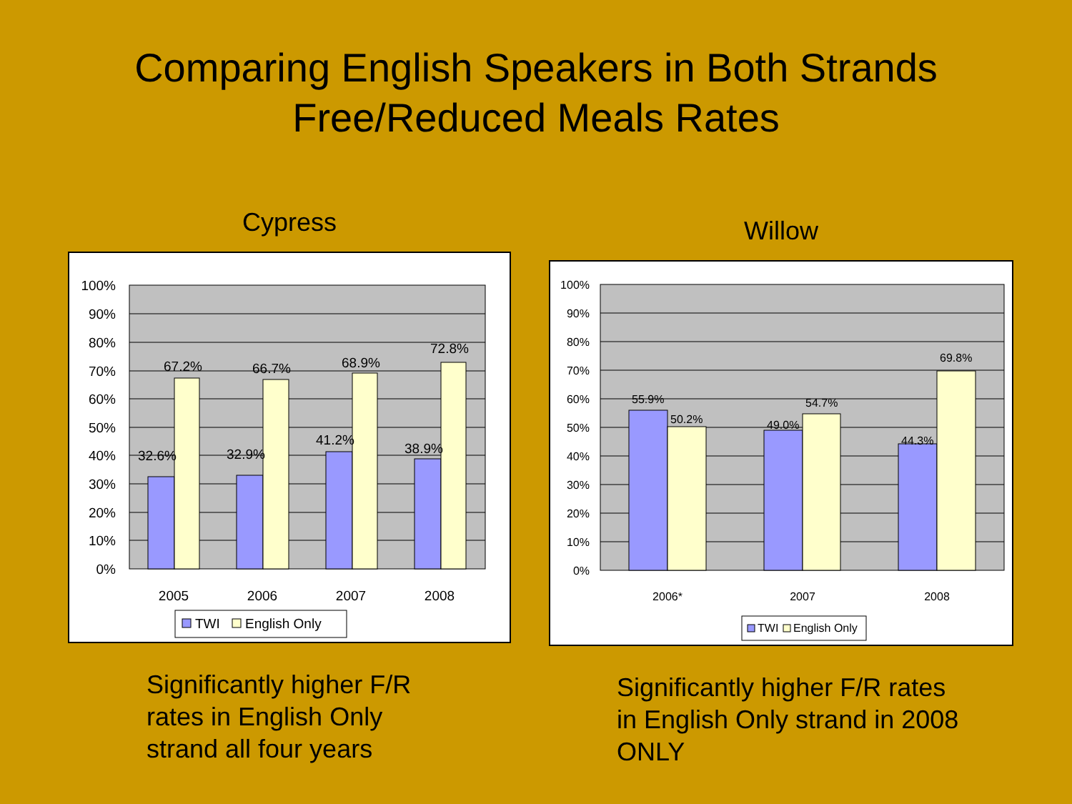Comparing English Speakers in Both Strands
Free/Reduced Meals Rates
Cypress
100%
90%
80%
70%
60%
50%
40%
30%
20%
10%
0%
32.6%
67.2%
32.9%
66.7%
41.2%
68.9%
38.9%
72.8%
2005
2006
2007
2008
TWI
English Only
Significantly higher F/R
rates in English Only
strand all four years
Willow
100%
90%
80%
70%
60%
50%
40%
30%
20%
10%
0%
55.9%
50.2%
49.0%
54.7%
44.3%
69.8%
2006*
2007
2008
TWI
English Only
Significantly higher F/R rates
in English Only strand in 2008
ONLY